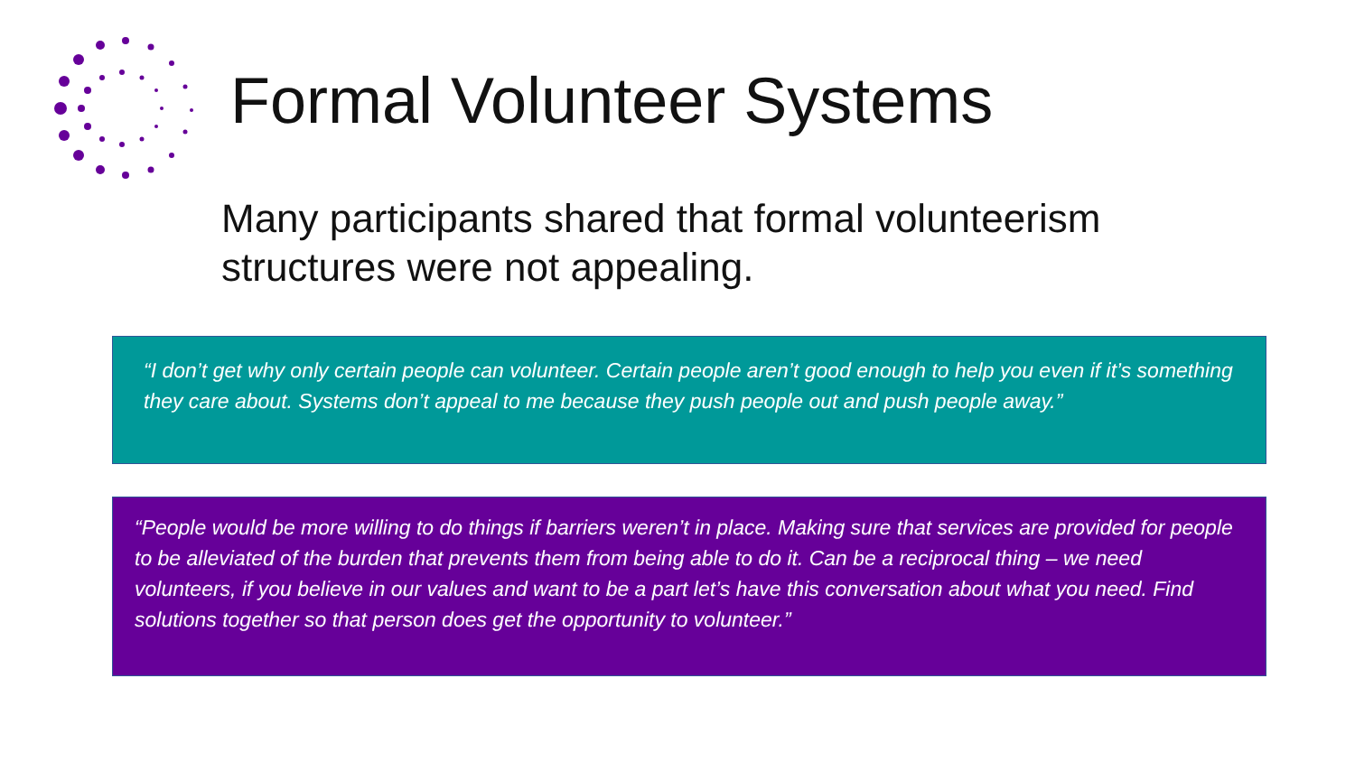Formal Volunteer Systems
Many participants shared that formal volunteerism structures were not appealing.
“I don’t get why only certain people can volunteer. Certain people aren’t good enough to help you even if it’s something they care about. Systems don’t appeal to me because they push people out and push people away.”
“People would be more willing to do things if barriers weren’t in place. Making sure that services are provided for people to be alleviated of the burden that prevents them from being able to do it. Can be a reciprocal thing – we need volunteers, if you believe in our values and want to be a part let’s have this conversation about what you need. Find solutions together so that person does get the opportunity to volunteer.”